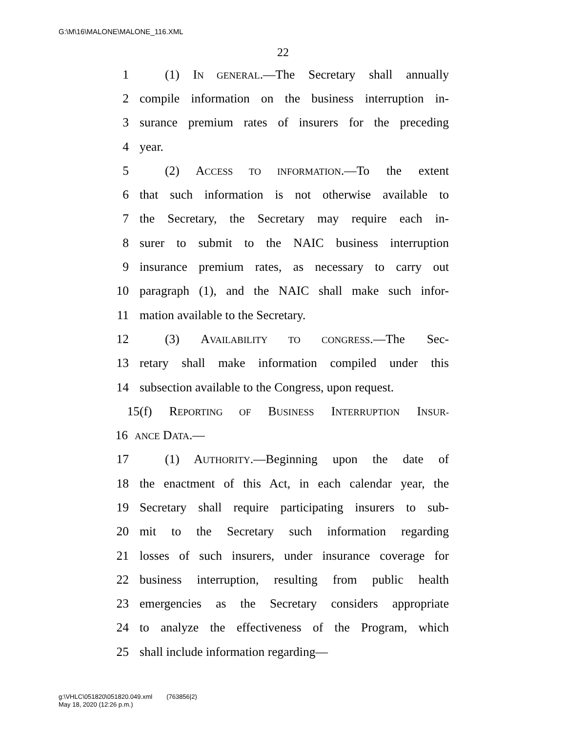G:\M\16\MALONE\MALONE_116.XML
22
1 (1) IN GENERAL.—The Secretary shall annually
2 compile information on the business interruption in-
3 surance premium rates of insurers for the preceding
4 year.
5 (2) ACCESS TO INFORMATION.—To the extent
6 that such information is not otherwise available to
7 the Secretary, the Secretary may require each in-
8 surer to submit to the NAIC business interruption
9 insurance premium rates, as necessary to carry out
10 paragraph (1), and the NAIC shall make such infor-
11 mation available to the Secretary.
12 (3) AVAILABILITY TO CONGRESS.—The Sec-
13 retary shall make information compiled under this
14 subsection available to the Congress, upon request.
15 (f) REPORTING OF BUSINESS INTERRUPTION INSUR-
16 ANCE DATA.—
17 (1) AUTHORITY.—Beginning upon the date of
18 the enactment of this Act, in each calendar year, the
19 Secretary shall require participating insurers to sub-
20 mit to the Secretary such information regarding
21 losses of such insurers, under insurance coverage for
22 business interruption, resulting from public health
23 emergencies as the Secretary considers appropriate
24 to analyze the effectiveness of the Program, which
25 shall include information regarding—
g:\VHLC\051820\051820.049.xml (763856|2)
May 18, 2020 (12:26 p.m.)